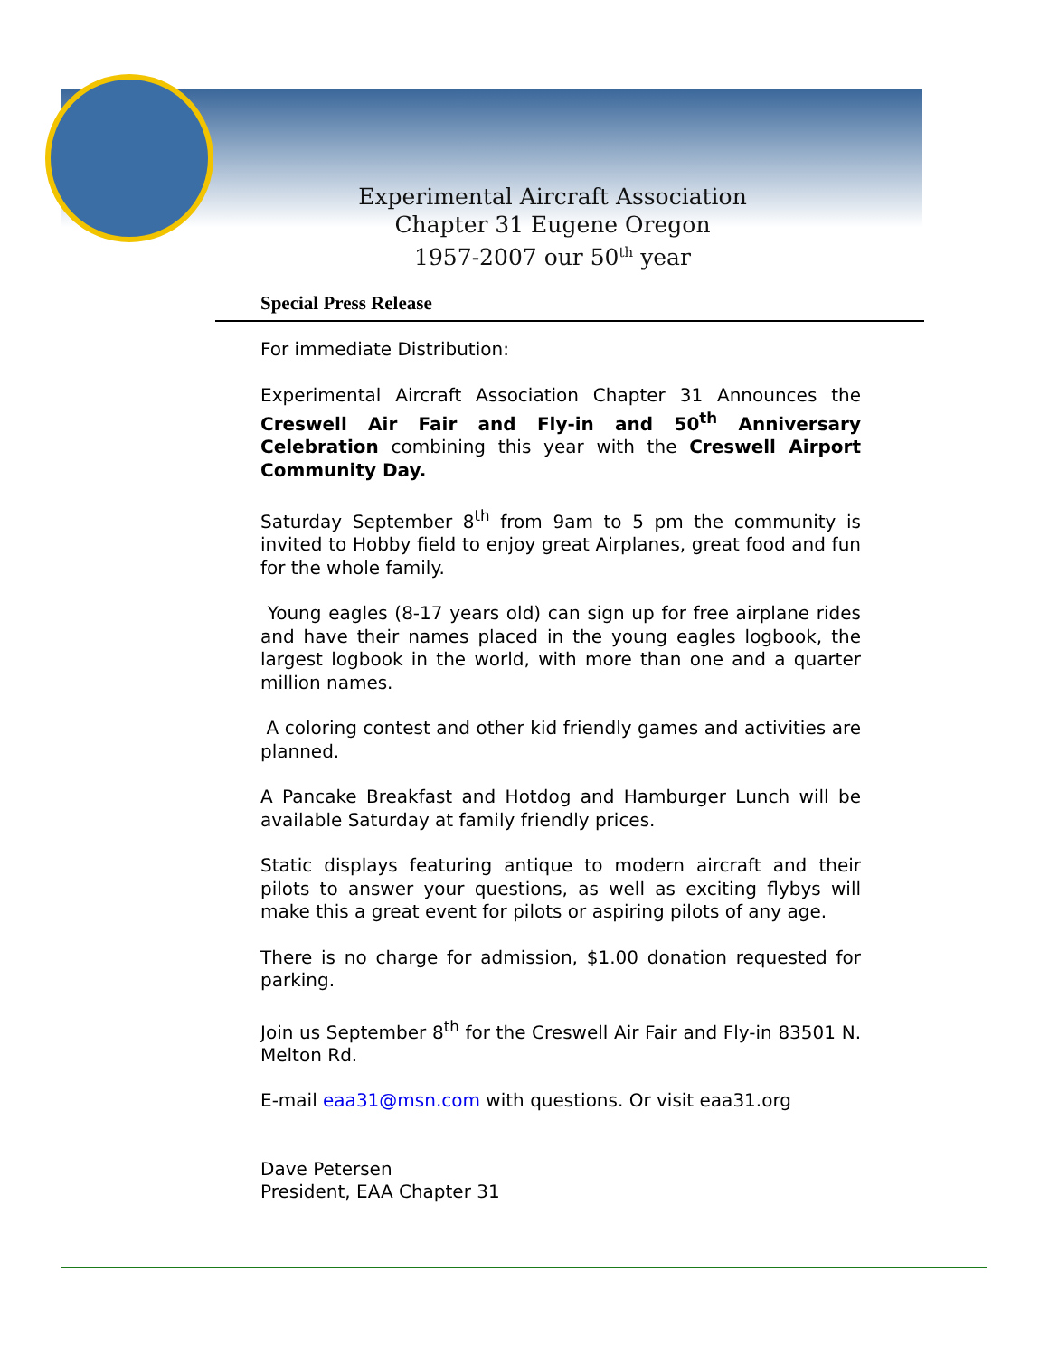Experimental Aircraft Association
Chapter 31 Eugene Oregon
1957-2007 our 50<sup>th</sup> year
Special Press Release
For immediate Distribution:
Experimental Aircraft Association Chapter 31 Announces the Creswell Air Fair and Fly-in and 50<sup>th</sup> Anniversary Celebration combining this year with the Creswell Airport Community Day.
Saturday September 8<sup>th</sup> from 9am to 5 pm the community is invited to Hobby field to enjoy great Airplanes, great food and fun for the whole family.
Young eagles (8-17 years old) can sign up for free airplane rides and have their names placed in the young eagles logbook, the largest logbook in the world, with more than one and a quarter million names.
A coloring contest and other kid friendly games and activities are planned.
A Pancake Breakfast and Hotdog and Hamburger Lunch will be available Saturday at family friendly prices.
Static displays featuring antique to modern aircraft and their pilots to answer your questions, as well as exciting flybys will make this a great event for pilots or aspiring pilots of any age.
There is no charge for admission, $1.00 donation requested for parking.
Join us September 8<sup>th</sup> for the Creswell Air Fair and Fly-in 83501 N. Melton Rd.
E-mail eaa31@msn.com with questions. Or visit eaa31.org
Dave Petersen
President, EAA Chapter 31